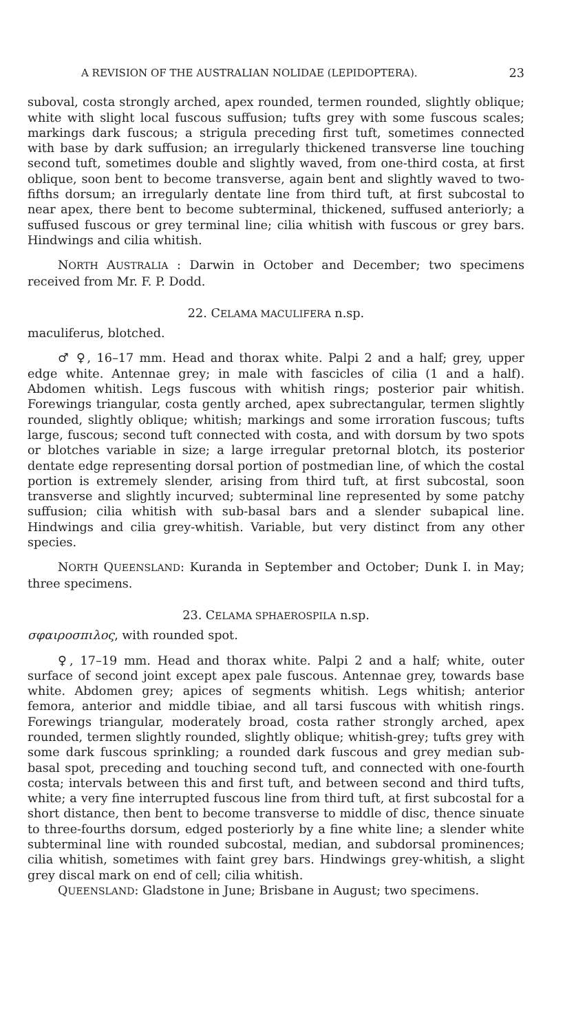A REVISION OF THE AUSTRALIAN NOLIDAE (LEPIDOPTERA). 23
suboval, costa strongly arched, apex rounded, termen rounded, slightly oblique; white with slight local fuscous suffusion; tufts grey with some fuscous scales; markings dark fuscous; a strigula preceding first tuft, sometimes connected with base by dark suffusion; an irregularly thickened transverse line touching second tuft, sometimes double and slightly waved, from one-third costa, at first oblique, soon bent to become transverse, again bent and slightly waved to two-fifths dorsum; an irregularly dentate line from third tuft, at first subcostal to near apex, there bent to become subterminal, thickened, suffused anteriorly; a suffused fuscous or grey terminal line; cilia whitish with fuscous or grey bars. Hindwings and cilia whitish.
NORTH AUSTRALIA : Darwin in October and December; two specimens received from Mr. F. P. Dodd.
22. CELAMA MACULIFERA n.sp.
maculiferus, blotched.
♂ ♀, 16–17 mm. Head and thorax white. Palpi 2 and a half; grey, upper edge white. Antennae grey; in male with fascicles of cilia (1 and a half). Abdomen whitish. Legs fuscous with whitish rings; posterior pair whitish. Forewings triangular, costa gently arched, apex subrectangular, termen slightly rounded, slightly oblique; whitish; markings and some irroration fuscous; tufts large, fuscous; second tuft connected with costa, and with dorsum by two spots or blotches variable in size; a large irregular pretornal blotch, its posterior dentate edge representing dorsal portion of postmedian line, of which the costal portion is extremely slender, arising from third tuft, at first subcostal, soon transverse and slightly incurved; subterminal line represented by some patchy suffusion; cilia whitish with sub-basal bars and a slender subapical line. Hindwings and cilia grey-whitish. Variable, but very distinct from any other species.
NORTH QUEENSLAND: Kuranda in September and October; Dunk I. in May; three specimens.
23. CELAMA SPHAEROSPILA n.sp.
σφαιροσπιλος, with rounded spot.
♀, 17–19 mm. Head and thorax white. Palpi 2 and a half; white, outer surface of second joint except apex pale fuscous. Antennae grey, towards base white. Abdomen grey; apices of segments whitish. Legs whitish; anterior femora, anterior and middle tibiae, and all tarsi fuscous with whitish rings. Forewings triangular, moderately broad, costa rather strongly arched, apex rounded, termen slightly rounded, slightly oblique; whitish-grey; tufts grey with some dark fuscous sprinkling; a rounded dark fuscous and grey median sub-basal spot, preceding and touching second tuft, and connected with one-fourth costa; intervals between this and first tuft, and between second and third tufts, white; a very fine interrupted fuscous line from third tuft, at first subcostal for a short distance, then bent to become transverse to middle of disc, thence sinuate to three-fourths dorsum, edged posteriorly by a fine white line; a slender white subterminal line with rounded subcostal, median, and subdorsal prominences; cilia whitish, sometimes with faint grey bars. Hindwings grey-whitish, a slight grey discal mark on end of cell; cilia whitish.
QUEENSLAND: Gladstone in June; Brisbane in August; two specimens.